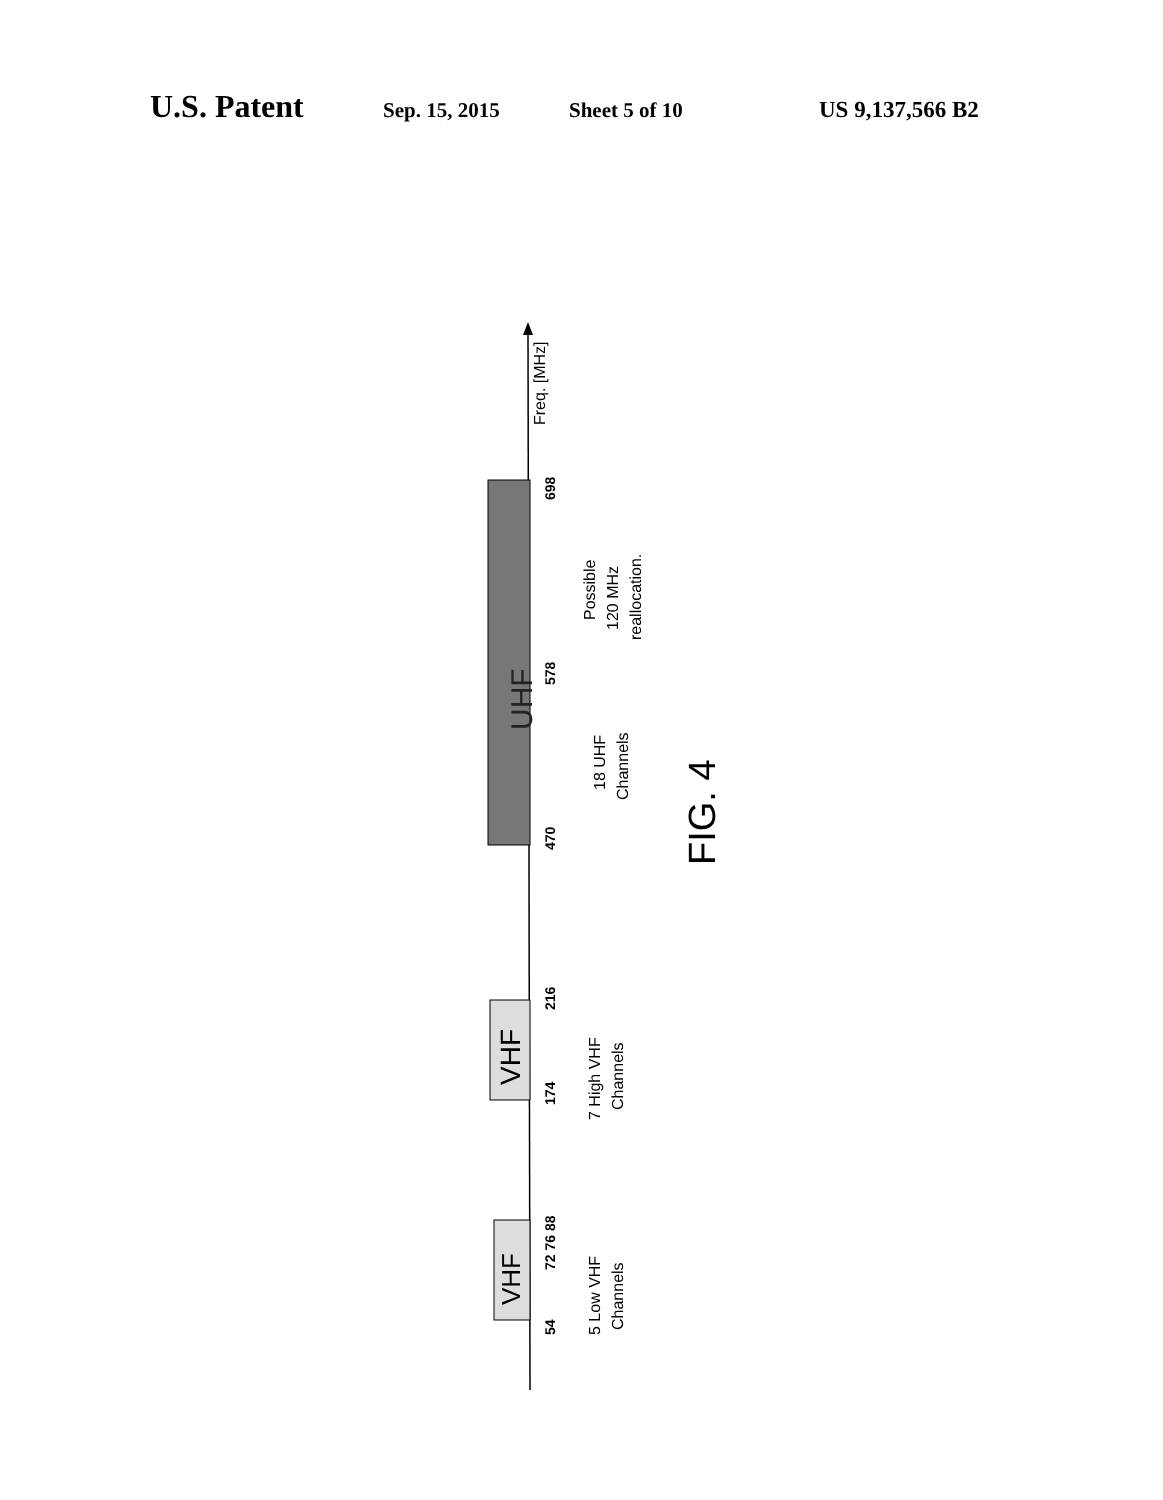U.S. Patent Sep. 15, 2015 Sheet 5 of 10 US 9,137,566 B2
Freq. [MHz]
UHF
VHF
VHF
698
578
470
216
174
72 76 88
54
Possible
120 MHz
reallocation.
18 UHF
Channels
7 High VHF
Channels
5 Low VHF
Channels
FIG. 4